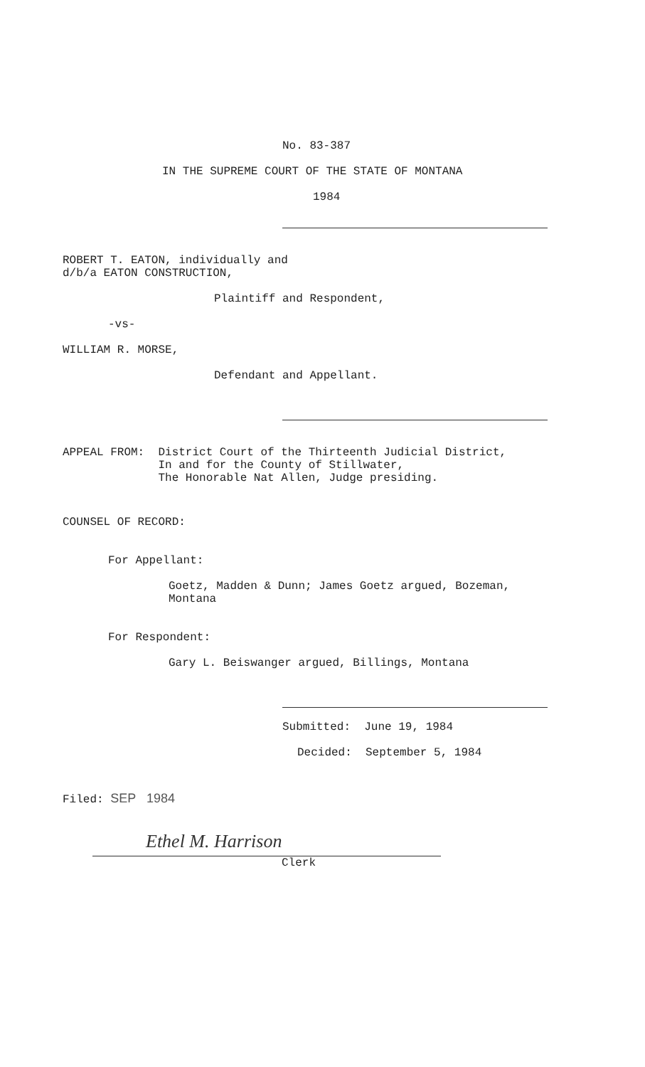No. 83-387
IN THE SUPREME COURT OF THE STATE OF MONTANA
1984
ROBERT T. EATON, individually and d/b/a EATON CONSTRUCTION,
Plaintiff and Respondent,
-vs-
WILLIAM R. MORSE,
Defendant and Appellant.
APPEAL FROM: District Court of the Thirteenth Judicial District, In and for the County of Stillwater, The Honorable Nat Allen, Judge presiding.
COUNSEL OF RECORD:
For Appellant:
Goetz, Madden & Dunn; James Goetz argued, Bozeman, Montana
For Respondent:
Gary L. Beiswanger argued, Billings, Montana
Submitted: June 19, 1984
Decided: September 5, 1984
Filed: SEP 1984
Ethel M. Harrison
Clerk